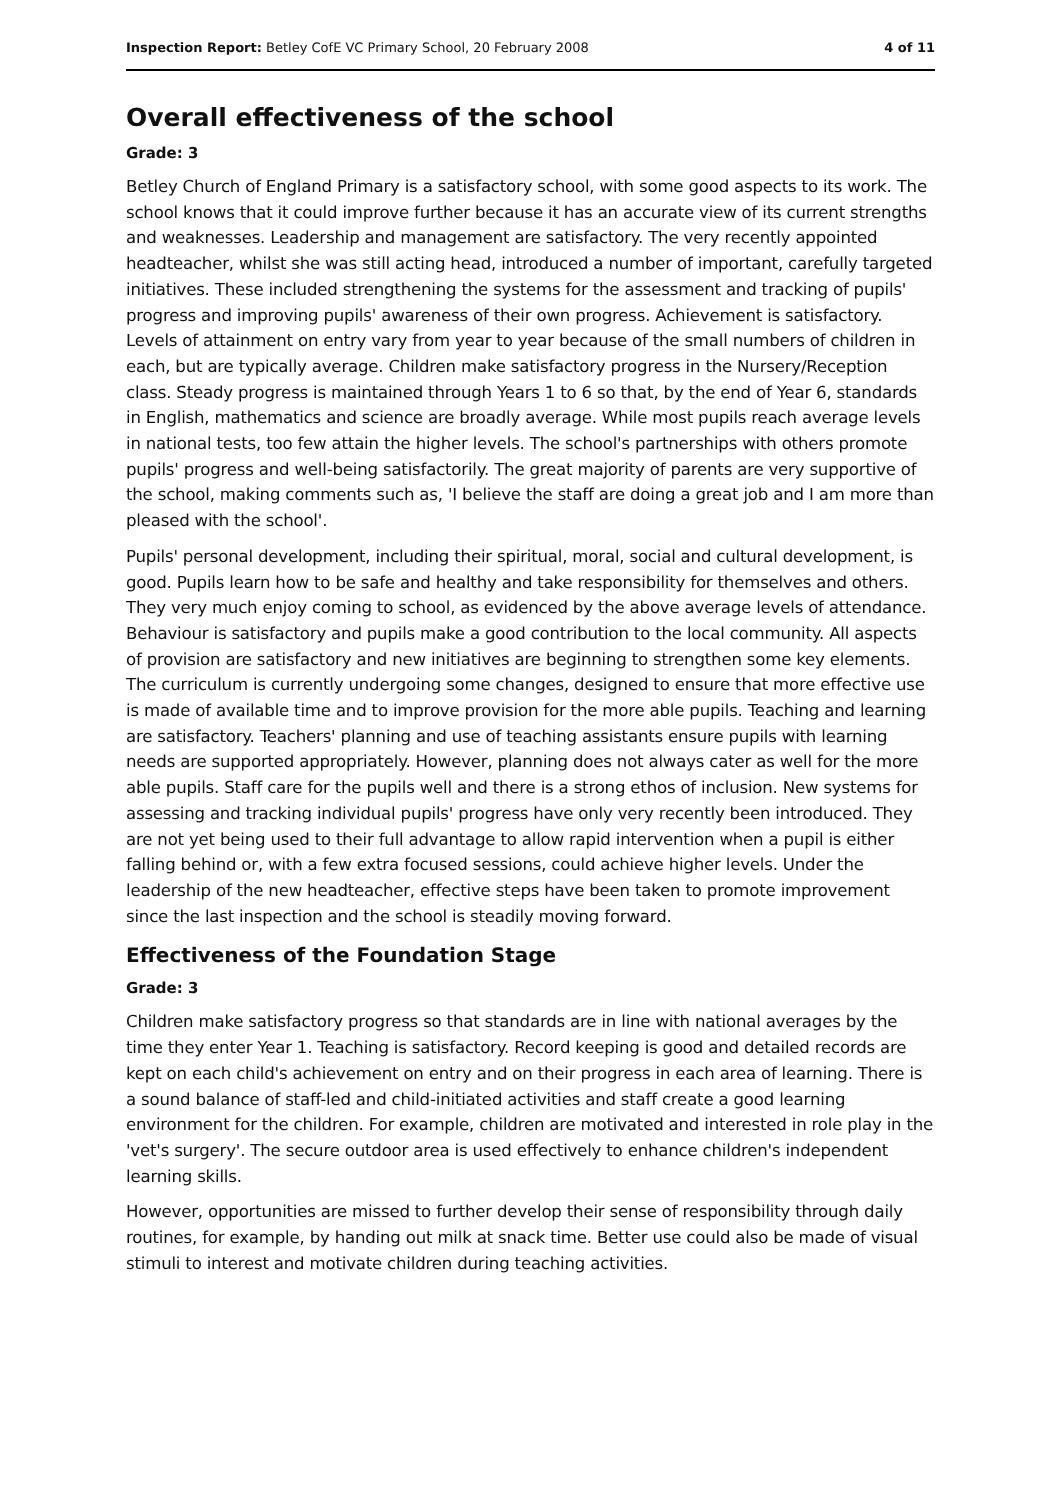Inspection Report: Betley CofE VC Primary School, 20 February 2008 4 of 11
Overall effectiveness of the school
Grade: 3
Betley Church of England Primary is a satisfactory school, with some good aspects to its work. The school knows that it could improve further because it has an accurate view of its current strengths and weaknesses. Leadership and management are satisfactory. The very recently appointed headteacher, whilst she was still acting head, introduced a number of important, carefully targeted initiatives. These included strengthening the systems for the assessment and tracking of pupils' progress and improving pupils' awareness of their own progress. Achievement is satisfactory. Levels of attainment on entry vary from year to year because of the small numbers of children in each, but are typically average. Children make satisfactory progress in the Nursery/Reception class. Steady progress is maintained through Years 1 to 6 so that, by the end of Year 6, standards in English, mathematics and science are broadly average. While most pupils reach average levels in national tests, too few attain the higher levels. The school's partnerships with others promote pupils' progress and well-being satisfactorily. The great majority of parents are very supportive of the school, making comments such as, 'I believe the staff are doing a great job and I am more than pleased with the school'.
Pupils' personal development, including their spiritual, moral, social and cultural development, is good. Pupils learn how to be safe and healthy and take responsibility for themselves and others. They very much enjoy coming to school, as evidenced by the above average levels of attendance. Behaviour is satisfactory and pupils make a good contribution to the local community. All aspects of provision are satisfactory and new initiatives are beginning to strengthen some key elements. The curriculum is currently undergoing some changes, designed to ensure that more effective use is made of available time and to improve provision for the more able pupils. Teaching and learning are satisfactory. Teachers' planning and use of teaching assistants ensure pupils with learning needs are supported appropriately. However, planning does not always cater as well for the more able pupils. Staff care for the pupils well and there is a strong ethos of inclusion. New systems for assessing and tracking individual pupils' progress have only very recently been introduced. They are not yet being used to their full advantage to allow rapid intervention when a pupil is either falling behind or, with a few extra focused sessions, could achieve higher levels. Under the leadership of the new headteacher, effective steps have been taken to promote improvement since the last inspection and the school is steadily moving forward.
Effectiveness of the Foundation Stage
Grade: 3
Children make satisfactory progress so that standards are in line with national averages by the time they enter Year 1. Teaching is satisfactory. Record keeping is good and detailed records are kept on each child's achievement on entry and on their progress in each area of learning. There is a sound balance of staff-led and child-initiated activities and staff create a good learning environment for the children. For example, children are motivated and interested in role play in the 'vet's surgery'. The secure outdoor area is used effectively to enhance children's independent learning skills.
However, opportunities are missed to further develop their sense of responsibility through daily routines, for example, by handing out milk at snack time. Better use could also be made of visual stimuli to interest and motivate children during teaching activities.